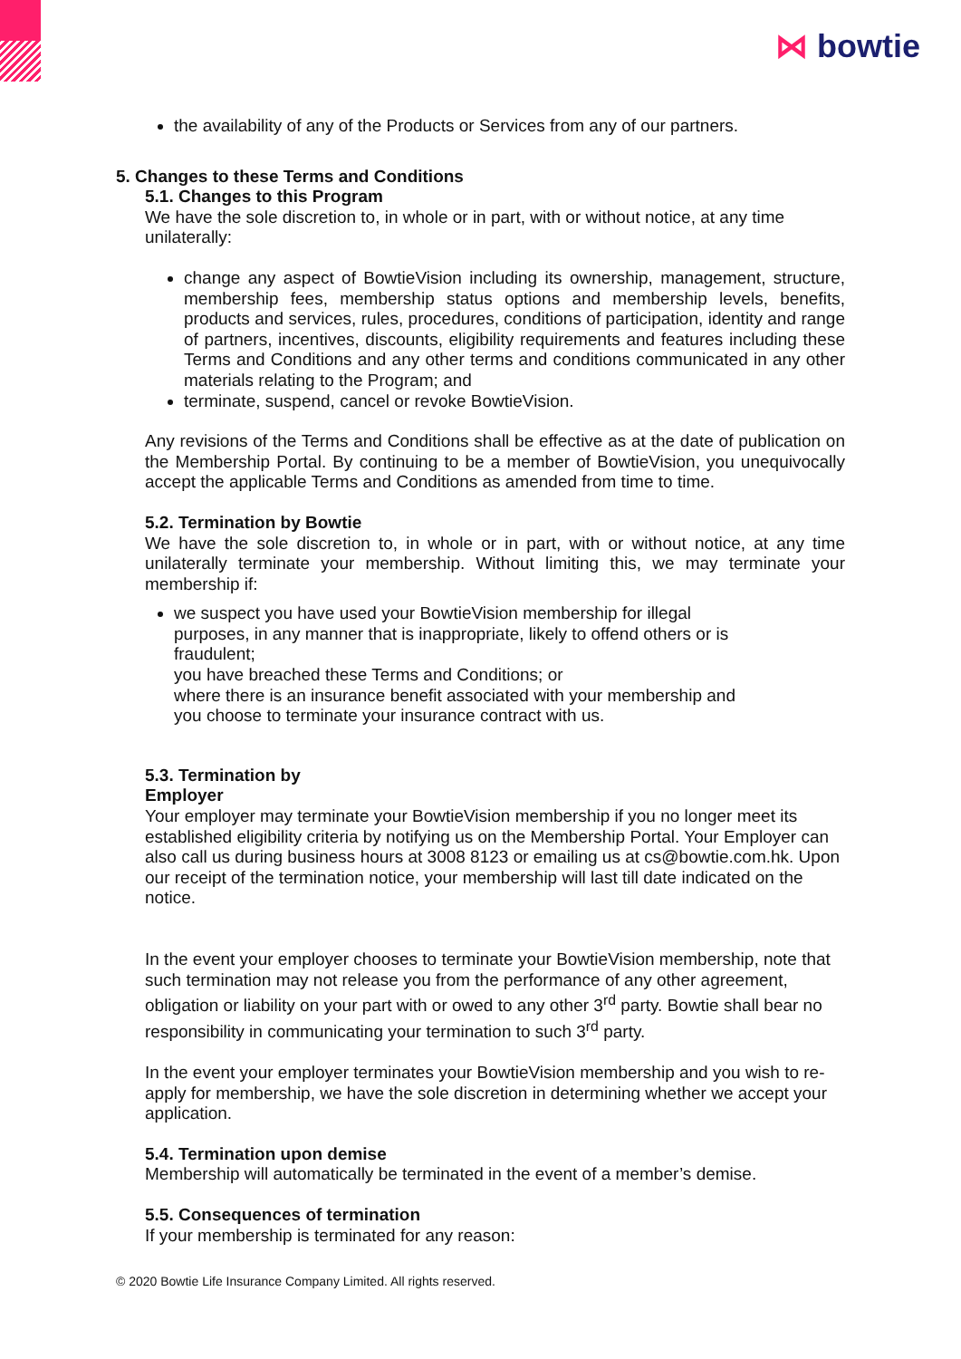⋈ bowtie
the availability of any of the Products or Services from any of our partners.
5. Changes to these Terms and Conditions
5.1. Changes to this Program
We have the sole discretion to, in whole or in part, with or without notice, at any time unilaterally:
change any aspect of BowtieVision including its ownership, management, structure, membership fees, membership status options and membership levels, benefits, products and services, rules, procedures, conditions of participation, identity and range of partners, incentives, discounts, eligibility requirements and features including these Terms and Conditions and any other terms and conditions communicated in any other materials relating to the Program; and
terminate, suspend, cancel or revoke BowtieVision.
Any revisions of the Terms and Conditions shall be effective as at the date of publication on the Membership Portal. By continuing to be a member of BowtieVision, you unequivocally accept the applicable Terms and Conditions as amended from time to time.
5.2. Termination by Bowtie
We have the sole discretion to, in whole or in part, with or without notice, at any time unilaterally terminate your membership. Without limiting this, we may terminate your membership if:
we suspect you have used your BowtieVision membership for illegal purposes, in any manner that is inappropriate, likely to offend others or is fraudulent;
you have breached these Terms and Conditions; or
where there is an insurance benefit associated with your membership and you choose to terminate your insurance contract with us.
5.3. Termination by
Employer
Your employer may terminate your BowtieVision membership if you no longer meet its established eligibility criteria by notifying us on the Membership Portal. Your Employer can also call us during business hours at 3008 8123 or emailing us at cs@bowtie.com.hk. Upon our receipt of the termination notice, your membership will last till date indicated on the notice.
In the event your employer chooses to terminate your BowtieVision membership, note that such termination may not release you from the performance of any other agreement, obligation or liability on your part with or owed to any other 3<sup>rd</sup> party. Bowtie shall bear no responsibility in communicating your termination to such 3<sup>rd</sup> party.
In the event your employer terminates your BowtieVision membership and you wish to re-apply for membership, we have the sole discretion in determining whether we accept your application.
5.4. Termination upon demise
Membership will automatically be terminated in the event of a member’s demise.
5.5. Consequences of termination
If your membership is terminated for any reason:
© 2020 Bowtie Life Insurance Company Limited. All rights reserved.